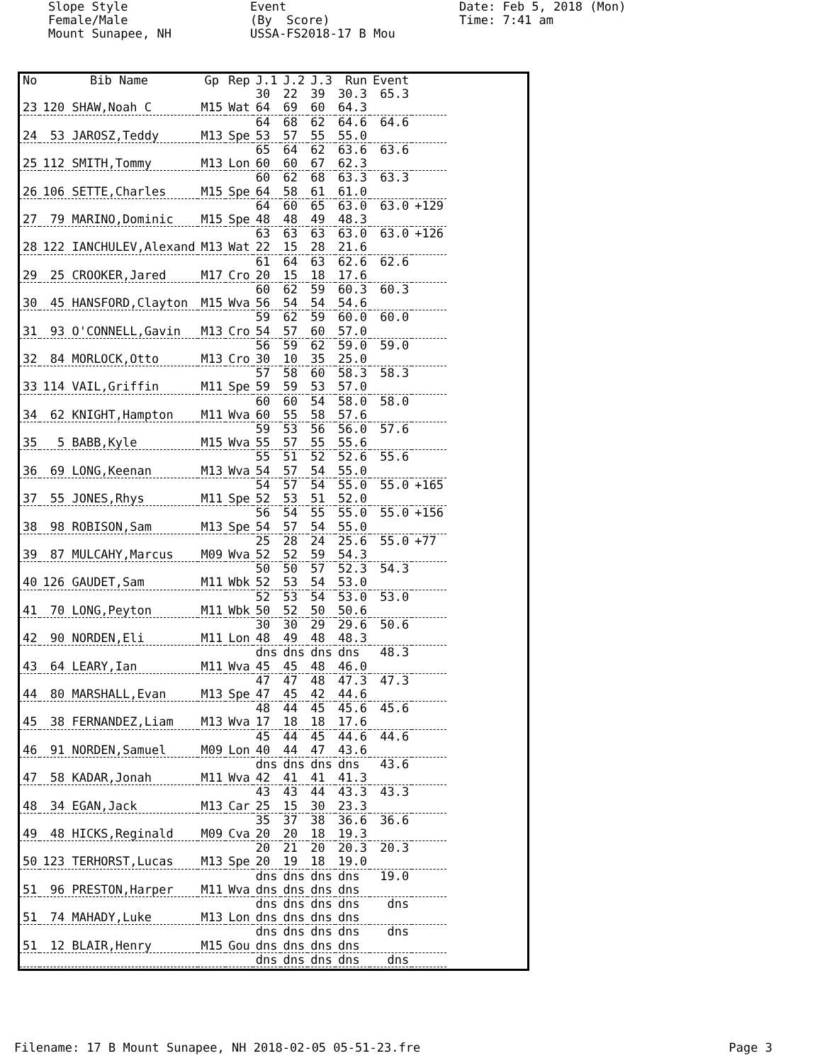Slope Style Female/Male Mount Sunapee, NH
Event (By Score) USSA-FS2018-17 B Mou
Date: Feb 5, 2018 (Mon) Time: 7:41 am
| No | Bib Name | Gp | Rep | J.1 | J.2 | J.3 | Run | Event | |
| --- | --- | --- | --- | --- | --- | --- | --- | --- | --- |
| | | | | 30 | 22 | 39 | 30.3 | 65.3 | |
| 23 | 120 SHAW,Noah C | M15 | Wat | 64 | 69 | 60 | 64.3 | | |
| | | | | 64 | 68 | 62 | 64.6 | 64.6 | |
| 24 | 53 JAROSZ,Teddy | M13 | Spe | 53 | 57 | 55 | 55.0 | | |
| | | | | 65 | 64 | 62 | 63.6 | 63.6 | |
| 25 | 112 SMITH,Tommy | M13 | Lon | 60 | 60 | 67 | 62.3 | | |
| | | | | 60 | 62 | 68 | 63.3 | 63.3 | |
| 26 | 106 SETTE,Charles | M15 | Spe | 64 | 58 | 61 | 61.0 | | |
| | | | | 64 | 60 | 65 | 63.0 | 63.0 | +129 |
| 27 | 79 MARINO,Dominic | M15 | Spe | 48 | 48 | 49 | 48.3 | | |
| | | | | 63 | 63 | 63 | 63.0 | 63.0 | +126 |
| 28 | 122 IANCHULEV,Alexand | M13 | Wat | 22 | 15 | 28 | 21.6 | | |
| | | | | 61 | 64 | 63 | 62.6 | 62.6 | |
| 29 | 25 CROOKER,Jared | M17 | Cro | 20 | 15 | 18 | 17.6 | | |
| | | | | 60 | 62 | 59 | 60.3 | 60.3 | |
| 30 | 45 HANSFORD,Clayton | M15 | Wva | 56 | 54 | 54 | 54.6 | | |
| | | | | 59 | 62 | 59 | 60.0 | 60.0 | |
| 31 | 93 O'CONNELL,Gavin | M13 | Cro | 54 | 57 | 60 | 57.0 | | |
| | | | | 56 | 59 | 62 | 59.0 | 59.0 | |
| 32 | 84 MORLOCK,Otto | M13 | Cro | 30 | 10 | 35 | 25.0 | | |
| | | | | 57 | 58 | 60 | 58.3 | 58.3 | |
| 33 | 114 VAIL,Griffin | M11 | Spe | 59 | 59 | 53 | 57.0 | | |
| | | | | 60 | 60 | 54 | 58.0 | 58.0 | |
| 34 | 62 KNIGHT,Hampton | M11 | Wva | 60 | 55 | 58 | 57.6 | | |
| | | | | 59 | 53 | 56 | 56.0 | 57.6 | |
| 35 | 5 BABB,Kyle | M15 | Wva | 55 | 57 | 55 | 55.6 | | |
| | | | | 55 | 51 | 52 | 52.6 | 55.6 | |
| 36 | 69 LONG,Keenan | M13 | Wva | 54 | 57 | 54 | 55.0 | | |
| | | | | 54 | 57 | 54 | 55.0 | 55.0 | +165 |
| 37 | 55 JONES,Rhys | M11 | Spe | 52 | 53 | 51 | 52.0 | | |
| | | | | 56 | 54 | 55 | 55.0 | 55.0 | +156 |
| 38 | 98 ROBISON,Sam | M13 | Spe | 54 | 57 | 54 | 55.0 | | |
| | | | | 25 | 28 | 24 | 25.6 | 55.0 | +77 |
| 39 | 87 MULCAHY,Marcus | M09 | Wva | 52 | 52 | 59 | 54.3 | | |
| | | | | 50 | 50 | 57 | 52.3 | 54.3 | |
| 40 | 126 GAUDET,Sam | M11 | Wbk | 52 | 53 | 54 | 53.0 | | |
| | | | | 52 | 53 | 54 | 53.0 | 53.0 | |
| 41 | 70 LONG,Peyton | M11 | Wbk | 50 | 52 | 50 | 50.6 | | |
| | | | | 30 | 30 | 29 | 29.6 | 50.6 | |
| 42 | 90 NORDEN,Eli | M11 | Lon | 48 | 49 | 48 | 48.3 | | |
| | | | | dns | dns | dns | dns | 48.3 | |
| 43 | 64 LEARY,Ian | M11 | Wva | 45 | 45 | 48 | 46.0 | | |
| | | | | 47 | 47 | 48 | 47.3 | 47.3 | |
| 44 | 80 MARSHALL,Evan | M13 | Spe | 47 | 45 | 42 | 44.6 | | |
| | | | | 48 | 44 | 45 | 45.6 | 45.6 | |
| 45 | 38 FERNANDEZ,Liam | M13 | Wva | 17 | 18 | 18 | 17.6 | | |
| | | | | 45 | 44 | 45 | 44.6 | 44.6 | |
| 46 | 91 NORDEN,Samuel | M09 | Lon | 40 | 44 | 47 | 43.6 | | |
| | | | | dns | dns | dns | dns | 43.6 | |
| 47 | 58 KADAR,Jonah | M11 | Wva | 42 | 41 | 41 | 41.3 | | |
| | | | | 43 | 43 | 44 | 43.3 | 43.3 | |
| 48 | 34 EGAN,Jack | M13 | Car | 25 | 15 | 30 | 23.3 | | |
| | | | | 35 | 37 | 38 | 36.6 | 36.6 | |
| 49 | 48 HICKS,Reginald | M09 | Cva | 20 | 20 | 18 | 19.3 | | |
| | | | | 20 | 21 | 20 | 20.3 | 20.3 | |
| 50 | 123 TERHORST,Lucas | M13 | Spe | 20 | 19 | 18 | 19.0 | | |
| | | | | dns | dns | dns | dns | 19.0 | |
| 51 | 96 PRESTON,Harper | M11 | Wva | dns | dns | dns | dns | | |
| | | | | dns | dns | dns | dns | dns | |
| 51 | 74 MAHADY,Luke | M13 | Lon | dns | dns | dns | dns | | |
| | | | | dns | dns | dns | dns | dns | |
| 51 | 12 BLAIR,Henry | M15 | Gou | dns | dns | dns | dns | | |
| | | | | dns | dns | dns | dns | dns | |
Filename: 17 B Mount Sunapee, NH 2018-02-05 05-51-23.fre Page 3